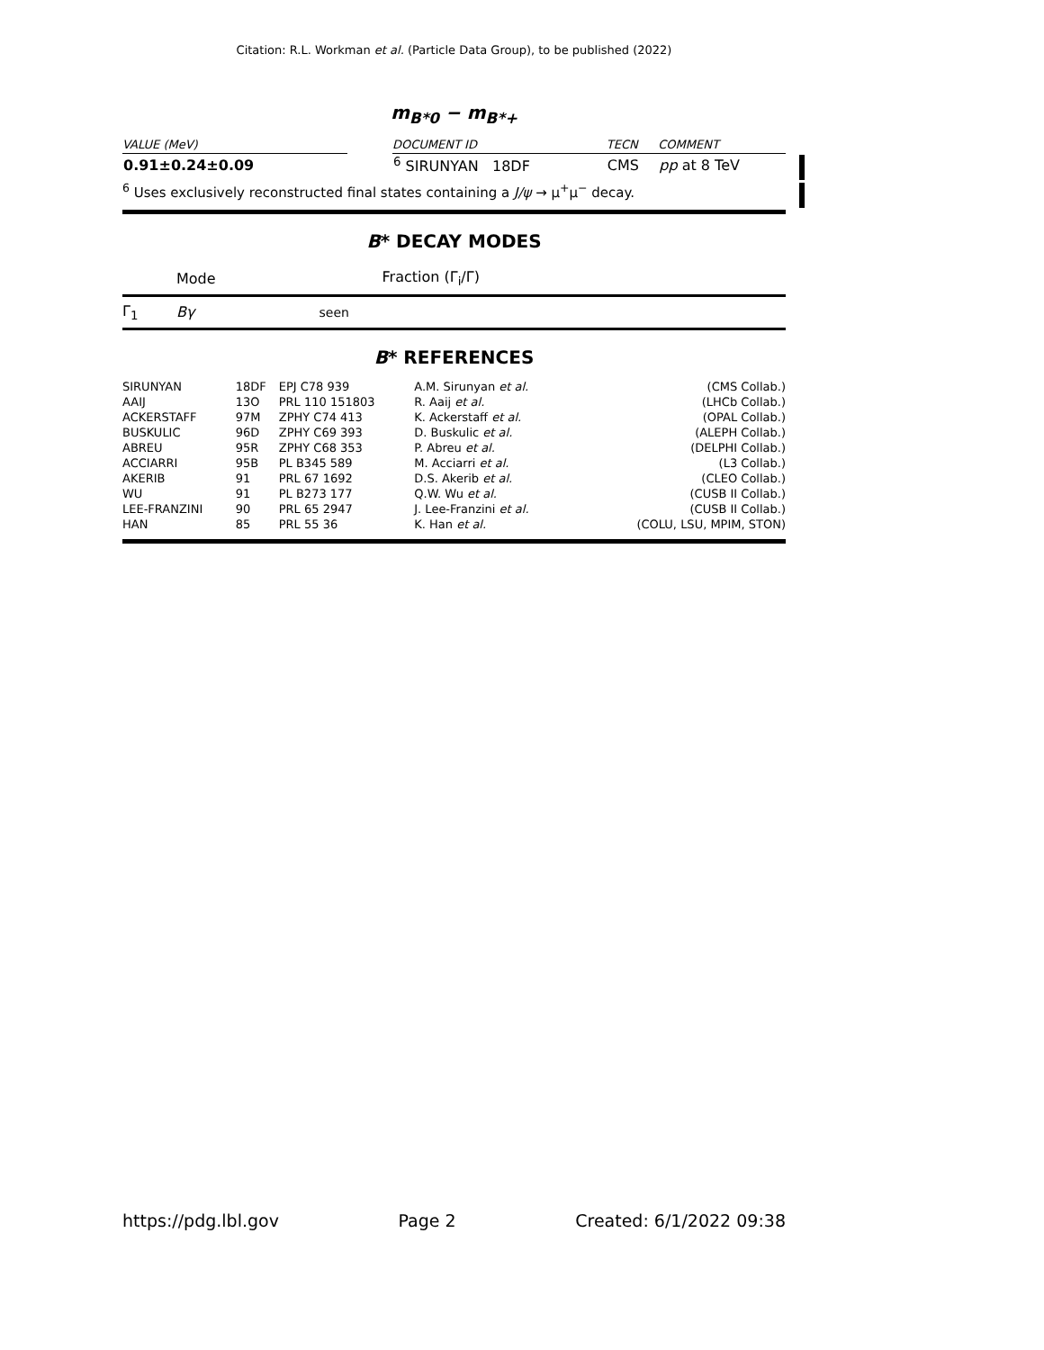Citation: R.L. Workman et al. (Particle Data Group), to be published (2022)
m<sub>B*0</sub> − m<sub>B*+</sub>
| VALUE (MeV) | | DOCUMENT ID | TECN | COMMENT |
| 0.91±0.24±0.09 | | <sup>6</sup> SIRUNYAN 18DF | CMS | pp at 8 TeV |
<sup>6</sup> Uses exclusively reconstructed final states containing a J/ψ → μ<sup>+</sup>μ<sup>−</sup> decay.
B* DECAY MODES
| | Mode | Fraction (Γ<sub>i</sub>/Γ) |
| Γ<sub>1</sub> | Bγ | seen |
B* REFERENCES
| SIRUNYAN | 18DF | EPJ C78 939 | A.M. Sirunyan et al. | (CMS Collab.) |
| AAIJ | 13O | PRL 110 151803 | R. Aaij et al. | (LHCb Collab.) |
| ACKERSTAFF | 97M | ZPHY C74 413 | K. Ackerstaff et al. | (OPAL Collab.) |
| BUSKULIC | 96D | ZPHY C69 393 | D. Buskulic et al. | (ALEPH Collab.) |
| ABREU | 95R | ZPHY C68 353 | P. Abreu et al. | (DELPHI Collab.) |
| ACCIARRI | 95B | PL B345 589 | M. Acciarri et al. | (L3 Collab.) |
| AKERIB | 91 | PRL 67 1692 | D.S. Akerib et al. | (CLEO Collab.) |
| WU | 91 | PL B273 177 | Q.W. Wu et al. | (CUSB II Collab.) |
| LEE-FRANZINI | 90 | PRL 65 2947 | J. Lee-Franzini et al. | (CUSB II Collab.) |
| HAN | 85 | PRL 55 36 | K. Han et al. | (COLU, LSU, MPIM, STON) |
https://pdg.lbl.gov Page 2 Created: 6/1/2022 09:38